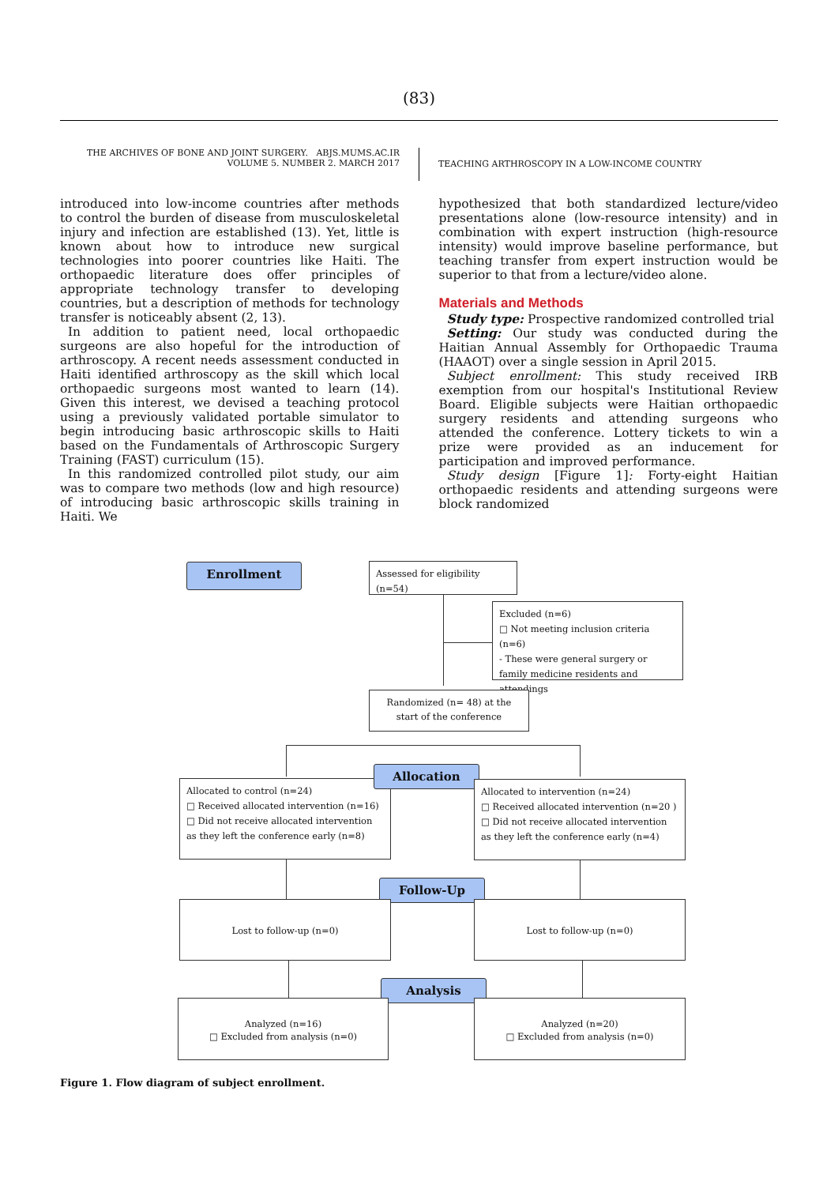(83)
THE ARCHIVES OF BONE AND JOINT SURGERY. ABJS.MUMS.AC.IR
VOLUME 5. NUMBER 2. MARCH 2017
TEACHING ARTHROSCOPY IN A LOW-INCOME COUNTRY
introduced into low-income countries after methods to control the burden of disease from musculoskeletal injury and infection are established (13). Yet, little is known about how to introduce new surgical technologies into poorer countries like Haiti. The orthopaedic literature does offer principles of appropriate technology transfer to developing countries, but a description of methods for technology transfer is noticeably absent (2, 13).
In addition to patient need, local orthopaedic surgeons are also hopeful for the introduction of arthroscopy. A recent needs assessment conducted in Haiti identified arthroscopy as the skill which local orthopaedic surgeons most wanted to learn (14). Given this interest, we devised a teaching protocol using a previously validated portable simulator to begin introducing basic arthroscopic skills to Haiti based on the Fundamentals of Arthroscopic Surgery Training (FAST) curriculum (15).
In this randomized controlled pilot study, our aim was to compare two methods (low and high resource) of introducing basic arthroscopic skills training in Haiti. We
hypothesized that both standardized lecture/video presentations alone (low-resource intensity) and in combination with expert instruction (high-resource intensity) would improve baseline performance, but teaching transfer from expert instruction would be superior to that from a lecture/video alone.
Materials and Methods
Study type: Prospective randomized controlled trial
Setting: Our study was conducted during the Haitian Annual Assembly for Orthopaedic Trauma (HAAOT) over a single session in April 2015.
Subject enrollment: This study received IRB exemption from our hospital's Institutional Review Board. Eligible subjects were Haitian orthopaedic surgery residents and attending surgeons who attended the conference. Lottery tickets to win a prize were provided as an inducement for participation and improved performance.
Study design [Figure 1]: Forty-eight Haitian orthopaedic residents and attending surgeons were block randomized
Enrollment
Assessed for eligibility (n=54)
Excluded (n=6)
□ Not meeting inclusion criteria (n=6)
- These were general surgery or family medicine residents and attendings
Randomized (n= 48) at the start of the conference
Allocated to control (n=24)
□ Received allocated intervention (n=16)
□ Did not receive allocated intervention as they left the conference early (n=8)
Allocation
Allocated to intervention (n=24)
□ Received allocated intervention (n=20 )
□ Did not receive allocated intervention as they left the conference early (n=4)
Follow-Up
Lost to follow-up (n=0) Lost to follow-up (n=0)
Analysis
Analyzed (n=16)
□ Excluded from analysis (n=0)
Analyzed (n=20)
□ Excluded from analysis (n=0)
Figure 1. Flow diagram of subject enrollment.